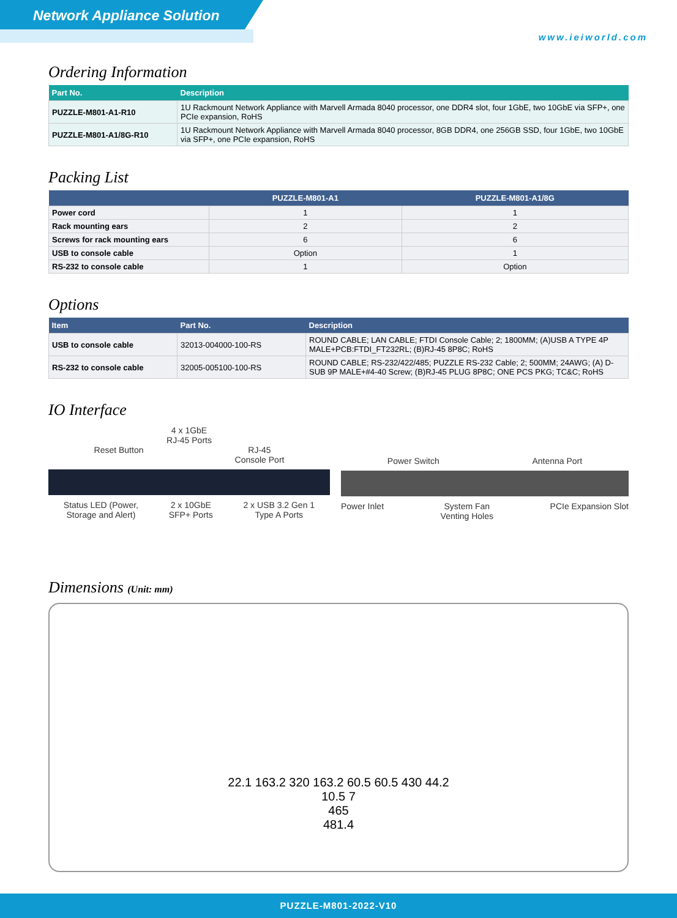Network Appliance Solution
www.ieiworld.com
Ordering Information
| Part No. | Description |
| --- | --- |
| PUZZLE-M801-A1-R10 | 1U Rackmount Network Appliance with Marvell Armada 8040 processor, one DDR4 slot, four 1GbE, two 10GbE via SFP+, one PCIe expansion, RoHS |
| PUZZLE-M801-A1/8G-R10 | 1U Rackmount Network Appliance with Marvell Armada 8040 processor, 8GB DDR4, one 256GB SSD, four 1GbE, two 10GbE via SFP+, one PCIe expansion, RoHS |
Packing List
| | PUZZLE-M801-A1 | PUZZLE-M801-A1/8G |
| --- | --- | --- |
| Power cord | 1 | 1 |
| Rack mounting ears | 2 | 2 |
| Screws for rack mounting ears | 6 | 6 |
| USB to console cable | Option | 1 |
| RS-232 to console cable | 1 | Option |
Options
| Item | Part No. | Description |
| --- | --- | --- |
| USB to console cable | 32013-004000-100-RS | ROUND CABLE; LAN CABLE; FTDI Console Cable; 2; 1800MM; (A)USB A TYPE 4P MALE+PCB:FTDI_FT232RL; (B)RJ-45 8P8C; RoHS |
| RS-232 to console cable | 32005-005100-100-RS | ROUND CABLE; RS-232/422/485; PUZZLE RS-232 Cable; 2; 500MM; 24AWG; (A) D-SUB 9P MALE+#4-40 Screw; (B)RJ-45 PLUG 8P8C; ONE PCS PKG; TC&C; RoHS |
IO Interface
4 x 1GbE
RJ-45 Ports
Reset Button RJ-45
Console Port
Status LED (Power,
Storage and Alert) 2 x 10GbE
SFP+ Ports 2 x USB 3.2 Gen 1
Type A Ports
Power Switch Antenna Port
Power Inlet System Fan
Venting Holes PCIe Expansion Slot
Dimensions (Unit: mm)
22.1 163.2 320 163.2 60.5 60.5 430 44.2
10.5 7
465
481.4
PUZZLE-M801-2022-V10